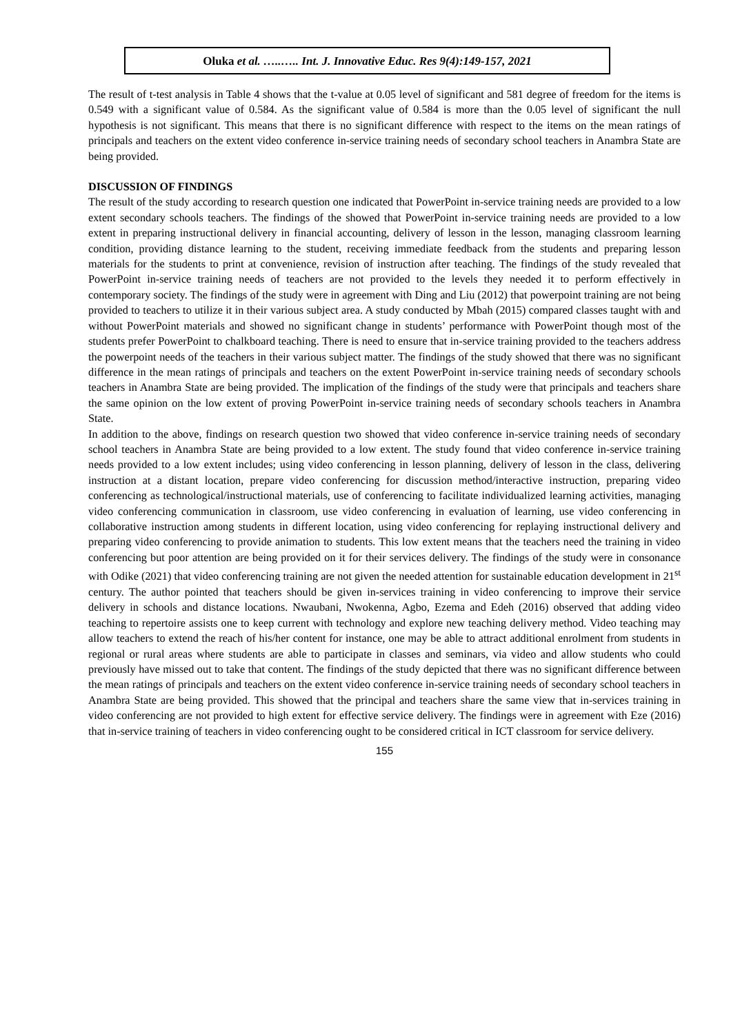Oluka et al. …..….. Int. J. Innovative Educ. Res 9(4):149-157, 2021
The result of t-test analysis in Table 4 shows that the t-value at 0.05 level of significant and 581 degree of freedom for the items is 0.549 with a significant value of 0.584. As the significant value of 0.584 is more than the 0.05 level of significant the null hypothesis is not significant. This means that there is no significant difference with respect to the items on the mean ratings of principals and teachers on the extent video conference in-service training needs of secondary school teachers in Anambra State are being provided.
DISCUSSION OF FINDINGS
The result of the study according to research question one indicated that PowerPoint in-service training needs are provided to a low extent secondary schools teachers. The findings of the showed that PowerPoint in-service training needs are provided to a low extent in preparing instructional delivery in financial accounting, delivery of lesson in the lesson, managing classroom learning condition, providing distance learning to the student, receiving immediate feedback from the students and preparing lesson materials for the students to print at convenience, revision of instruction after teaching. The findings of the study revealed that PowerPoint in-service training needs of teachers are not provided to the levels they needed it to perform effectively in contemporary society. The findings of the study were in agreement with Ding and Liu (2012) that powerpoint training are not being provided to teachers to utilize it in their various subject area. A study conducted by Mbah (2015) compared classes taught with and without PowerPoint materials and showed no significant change in students’ performance with PowerPoint though most of the students prefer PowerPoint to chalkboard teaching. There is need to ensure that in-service training provided to the teachers address the powerpoint needs of the teachers in their various subject matter. The findings of the study showed that there was no significant difference in the mean ratings of principals and teachers on the extent PowerPoint in-service training needs of secondary schools teachers in Anambra State are being provided. The implication of the findings of the study were that principals and teachers share the same opinion on the low extent of proving PowerPoint in-service training needs of secondary schools teachers in Anambra State.
In addition to the above, findings on research question two showed that video conference in-service training needs of secondary school teachers in Anambra State are being provided to a low extent. The study found that video conference in-service training needs provided to a low extent includes; using video conferencing in lesson planning, delivery of lesson in the class, delivering instruction at a distant location, prepare video conferencing for discussion method/interactive instruction, preparing video conferencing as technological/instructional materials, use of conferencing to facilitate individualized learning activities, managing video conferencing communication in classroom, use video conferencing in evaluation of learning, use video conferencing in collaborative instruction among students in different location, using video conferencing for replaying instructional delivery and preparing video conferencing to provide animation to students. This low extent means that the teachers need the training in video conferencing but poor attention are being provided on it for their services delivery. The findings of the study were in consonance with Odike (2021) that video conferencing training are not given the needed attention for sustainable education development in 21<sup>st</sup> century. The author pointed that teachers should be given in-services training in video conferencing to improve their service delivery in schools and distance locations. Nwaubani, Nwokenna, Agbo, Ezema and Edeh (2016) observed that adding video teaching to repertoire assists one to keep current with technology and explore new teaching delivery method. Video teaching may allow teachers to extend the reach of his/her content for instance, one may be able to attract additional enrolment from students in regional or rural areas where students are able to participate in classes and seminars, via video and allow students who could previously have missed out to take that content. The findings of the study depicted that there was no significant difference between the mean ratings of principals and teachers on the extent video conference in-service training needs of secondary school teachers in Anambra State are being provided. This showed that the principal and teachers share the same view that in-services training in video conferencing are not provided to high extent for effective service delivery. The findings were in agreement with Eze (2016) that in-service training of teachers in video conferencing ought to be considered critical in ICT classroom for service delivery.
155